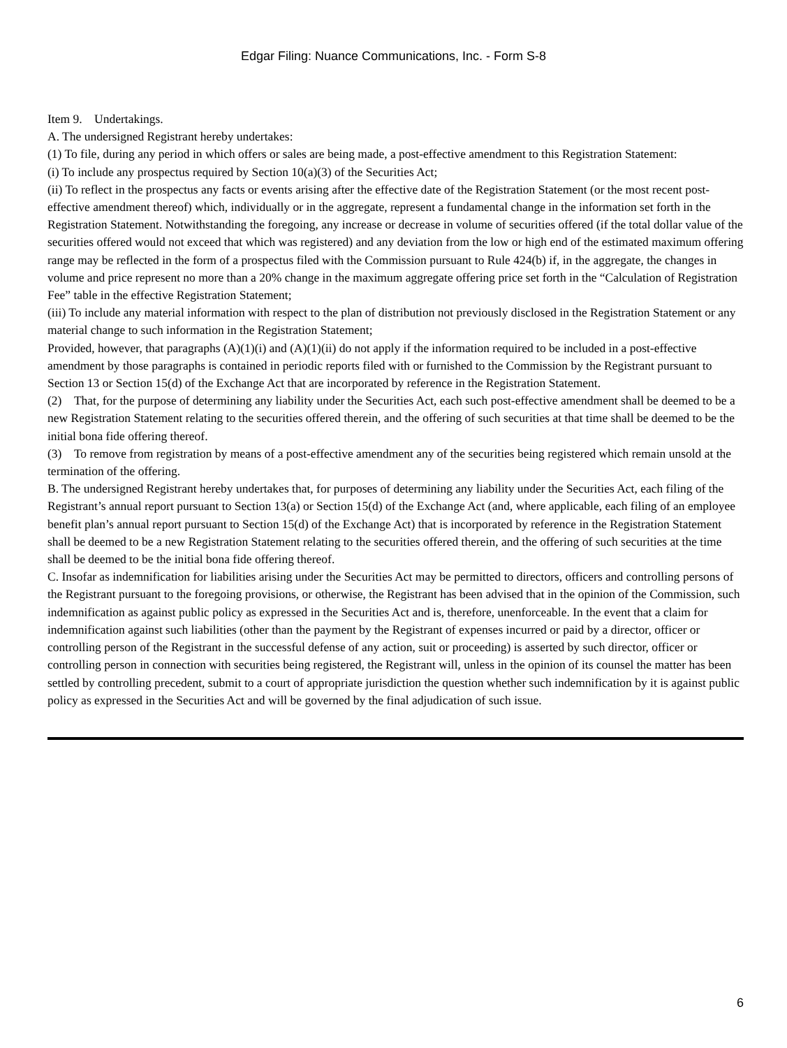Edgar Filing: Nuance Communications, Inc. - Form S-8
Item 9. Undertakings.
A. The undersigned Registrant hereby undertakes:
(1) To file, during any period in which offers or sales are being made, a post-effective amendment to this Registration Statement:
(i) To include any prospectus required by Section 10(a)(3) of the Securities Act;
(ii) To reflect in the prospectus any facts or events arising after the effective date of the Registration Statement (or the most recent post-effective amendment thereof) which, individually or in the aggregate, represent a fundamental change in the information set forth in the Registration Statement. Notwithstanding the foregoing, any increase or decrease in volume of securities offered (if the total dollar value of the securities offered would not exceed that which was registered) and any deviation from the low or high end of the estimated maximum offering range may be reflected in the form of a prospectus filed with the Commission pursuant to Rule 424(b) if, in the aggregate, the changes in volume and price represent no more than a 20% change in the maximum aggregate offering price set forth in the “Calculation of Registration Fee” table in the effective Registration Statement;
(iii) To include any material information with respect to the plan of distribution not previously disclosed in the Registration Statement or any material change to such information in the Registration Statement;
Provided, however, that paragraphs (A)(1)(i) and (A)(1)(ii) do not apply if the information required to be included in a post-effective amendment by those paragraphs is contained in periodic reports filed with or furnished to the Commission by the Registrant pursuant to Section 13 or Section 15(d) of the Exchange Act that are incorporated by reference in the Registration Statement.
(2) That, for the purpose of determining any liability under the Securities Act, each such post-effective amendment shall be deemed to be a new Registration Statement relating to the securities offered therein, and the offering of such securities at that time shall be deemed to be the initial bona fide offering thereof.
(3) To remove from registration by means of a post-effective amendment any of the securities being registered which remain unsold at the termination of the offering.
B. The undersigned Registrant hereby undertakes that, for purposes of determining any liability under the Securities Act, each filing of the Registrant’s annual report pursuant to Section 13(a) or Section 15(d) of the Exchange Act (and, where applicable, each filing of an employee benefit plan’s annual report pursuant to Section 15(d) of the Exchange Act) that is incorporated by reference in the Registration Statement shall be deemed to be a new Registration Statement relating to the securities offered therein, and the offering of such securities at the time shall be deemed to be the initial bona fide offering thereof.
C. Insofar as indemnification for liabilities arising under the Securities Act may be permitted to directors, officers and controlling persons of the Registrant pursuant to the foregoing provisions, or otherwise, the Registrant has been advised that in the opinion of the Commission, such indemnification as against public policy as expressed in the Securities Act and is, therefore, unenforceable. In the event that a claim for indemnification against such liabilities (other than the payment by the Registrant of expenses incurred or paid by a director, officer or controlling person of the Registrant in the successful defense of any action, suit or proceeding) is asserted by such director, officer or controlling person in connection with securities being registered, the Registrant will, unless in the opinion of its counsel the matter has been settled by controlling precedent, submit to a court of appropriate jurisdiction the question whether such indemnification by it is against public policy as expressed in the Securities Act and will be governed by the final adjudication of such issue.
6